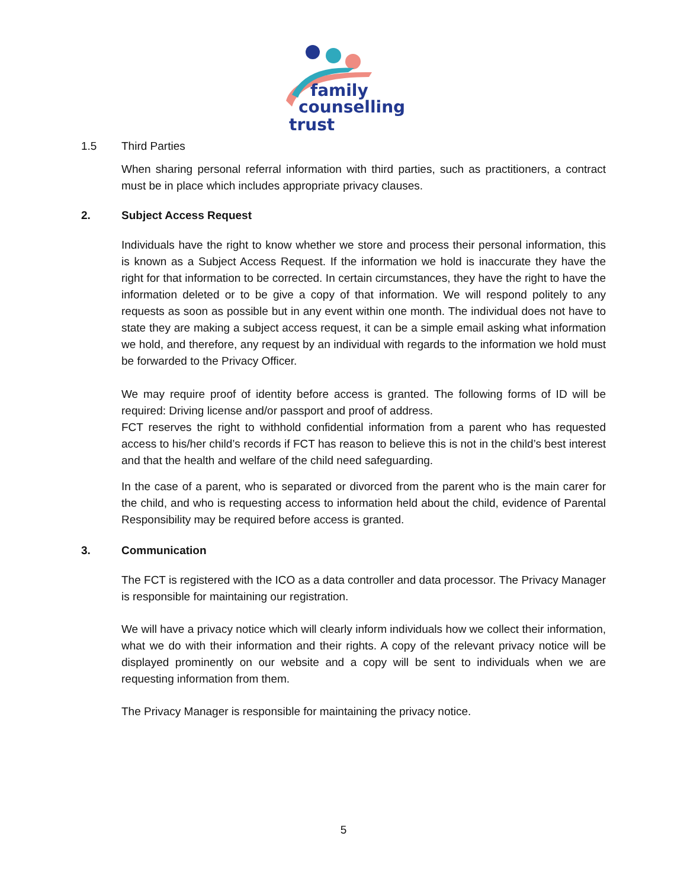family
counselling
trust
1.5 Third Parties
When sharing personal referral information with third parties, such as practitioners, a contract must be in place which includes appropriate privacy clauses.
2. Subject Access Request
Individuals have the right to know whether we store and process their personal information, this is known as a Subject Access Request. If the information we hold is inaccurate they have the right for that information to be corrected. In certain circumstances, they have the right to have the information deleted or to be give a copy of that information. We will respond politely to any requests as soon as possible but in any event within one month. The individual does not have to state they are making a subject access request, it can be a simple email asking what information we hold, and therefore, any request by an individual with regards to the information we hold must be forwarded to the Privacy Officer.
We may require proof of identity before access is granted. The following forms of ID will be required: Driving license and/or passport and proof of address.
FCT reserves the right to withhold confidential information from a parent who has requested access to his/her child’s records if FCT has reason to believe this is not in the child’s best interest and that the health and welfare of the child need safeguarding.
In the case of a parent, who is separated or divorced from the parent who is the main carer for the child, and who is requesting access to information held about the child, evidence of Parental Responsibility may be required before access is granted.
3. Communication
The FCT is registered with the ICO as a data controller and data processor. The Privacy Manager is responsible for maintaining our registration.
We will have a privacy notice which will clearly inform individuals how we collect their information, what we do with their information and their rights. A copy of the relevant privacy notice will be displayed prominently on our website and a copy will be sent to individuals when we are requesting information from them.
The Privacy Manager is responsible for maintaining the privacy notice.
5